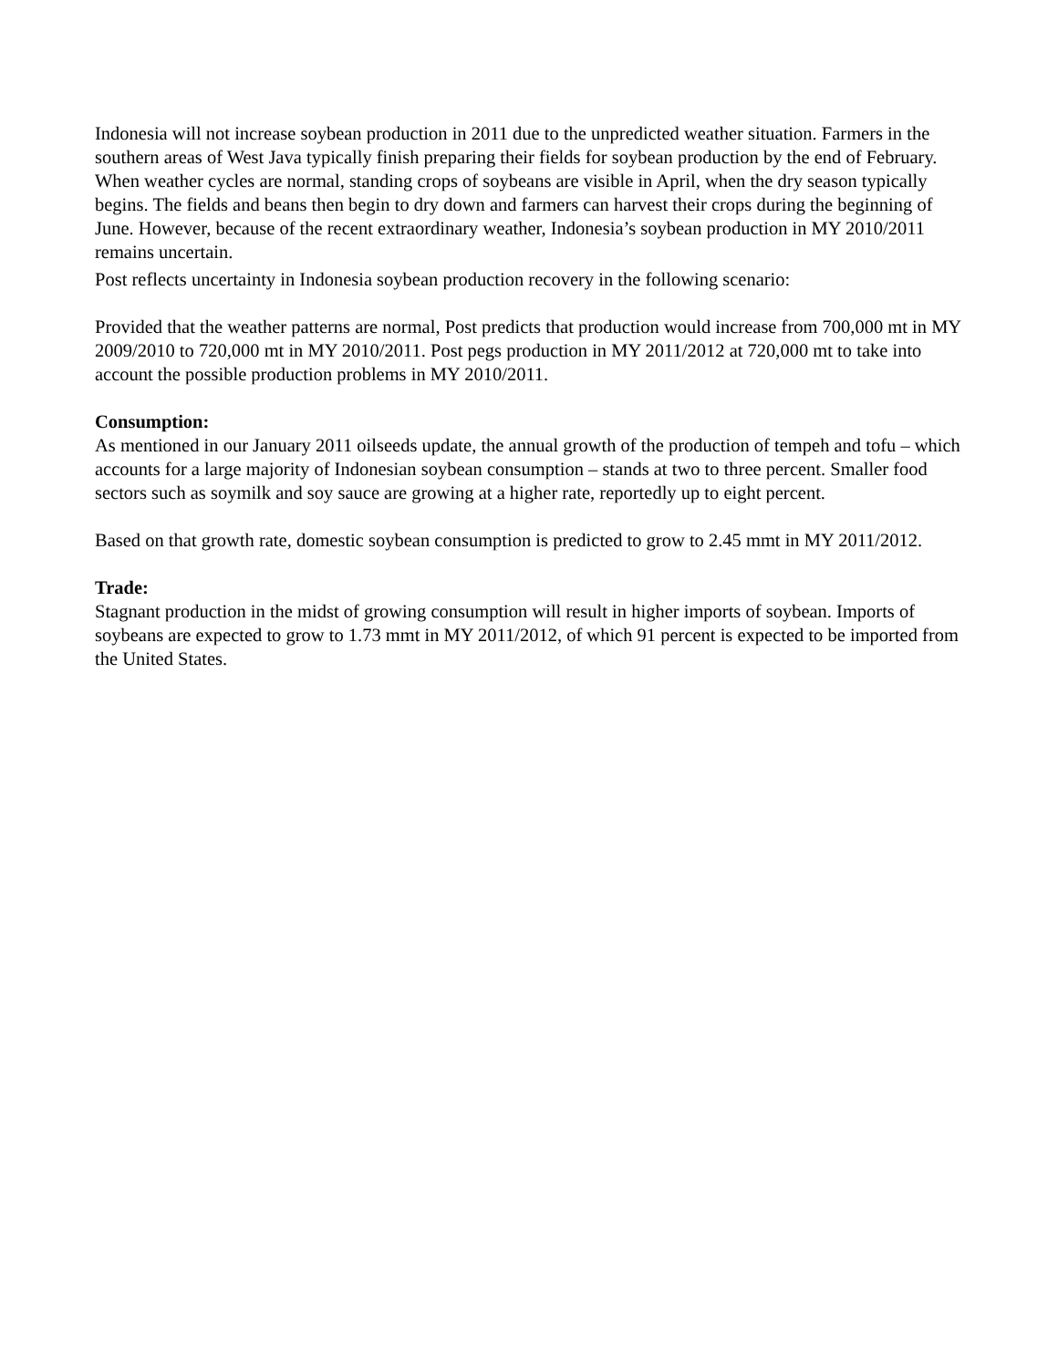Indonesia will not increase soybean production in 2011 due to the unpredicted weather situation. Farmers in the southern areas of West Java typically finish preparing their fields for soybean production by the end of February. When weather cycles are normal, standing crops of soybeans are visible in April, when the dry season typically begins. The fields and beans then begin to dry down and farmers can harvest their crops during the beginning of June. However, because of the recent extraordinary weather, Indonesia’s soybean production in MY 2010/2011 remains uncertain.
Post reflects uncertainty in Indonesia soybean production recovery in the following scenario:
Provided that the weather patterns are normal, Post predicts that production would increase from 700,000 mt in MY 2009/2010 to 720,000 mt in MY 2010/2011. Post pegs production in MY 2011/2012 at 720,000 mt to take into account the possible production problems in MY 2010/2011.
Consumption:
As mentioned in our January 2011 oilseeds update, the annual growth of the production of tempeh and tofu – which accounts for a large majority of Indonesian soybean consumption – stands at two to three percent. Smaller food sectors such as soymilk and soy sauce are growing at a higher rate, reportedly up to eight percent.
Based on that growth rate, domestic soybean consumption is predicted to grow to 2.45 mmt in MY 2011/2012.
Trade:
Stagnant production in the midst of growing consumption will result in higher imports of soybean. Imports of soybeans are expected to grow to 1.73 mmt in MY 2011/2012, of which 91 percent is expected to be imported from the United States.